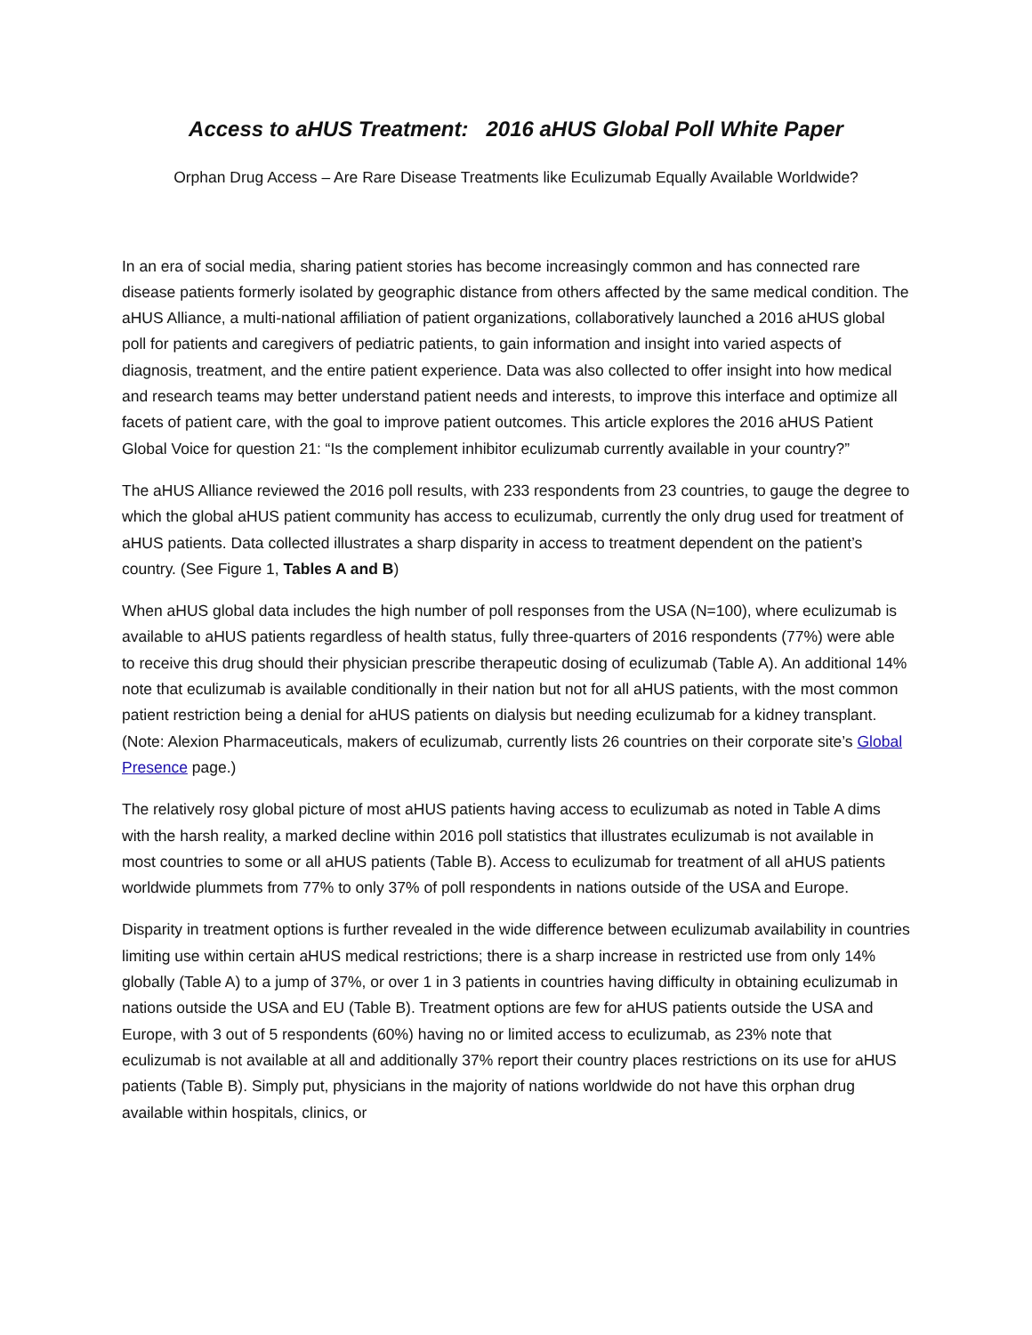Access to aHUS Treatment: 2016 aHUS Global Poll White Paper
Orphan Drug Access – Are Rare Disease Treatments like Eculizumab Equally Available Worldwide?
In an era of social media, sharing patient stories has become increasingly common and has connected rare disease patients formerly isolated by geographic distance from others affected by the same medical condition. The aHUS Alliance, a multi-national affiliation of patient organizations, collaboratively launched a 2016 aHUS global poll for patients and caregivers of pediatric patients, to gain information and insight into varied aspects of diagnosis, treatment, and the entire patient experience. Data was also collected to offer insight into how medical and research teams may better understand patient needs and interests, to improve this interface and optimize all facets of patient care, with the goal to improve patient outcomes. This article explores the 2016 aHUS Patient Global Voice for question 21: “Is the complement inhibitor eculizumab currently available in your country?”
The aHUS Alliance reviewed the 2016 poll results, with 233 respondents from 23 countries, to gauge the degree to which the global aHUS patient community has access to eculizumab, currently the only drug used for treatment of aHUS patients. Data collected illustrates a sharp disparity in access to treatment dependent on the patient’s country. (See Figure 1, Tables A and B)
When aHUS global data includes the high number of poll responses from the USA (N=100), where eculizumab is available to aHUS patients regardless of health status, fully three-quarters of 2016 respondents (77%) were able to receive this drug should their physician prescribe therapeutic dosing of eculizumab (Table A). An additional 14% note that eculizumab is available conditionally in their nation but not for all aHUS patients, with the most common patient restriction being a denial for aHUS patients on dialysis but needing eculizumab for a kidney transplant. (Note: Alexion Pharmaceuticals, makers of eculizumab, currently lists 26 countries on their corporate site’s Global Presence page.)
The relatively rosy global picture of most aHUS patients having access to eculizumab as noted in Table A dims with the harsh reality, a marked decline within 2016 poll statistics that illustrates eculizumab is not available in most countries to some or all aHUS patients (Table B). Access to eculizumab for treatment of all aHUS patients worldwide plummets from 77% to only 37% of poll respondents in nations outside of the USA and Europe.
Disparity in treatment options is further revealed in the wide difference between eculizumab availability in countries limiting use within certain aHUS medical restrictions; there is a sharp increase in restricted use from only 14% globally (Table A) to a jump of 37%, or over 1 in 3 patients in countries having difficulty in obtaining eculizumab in nations outside the USA and EU (Table B). Treatment options are few for aHUS patients outside the USA and Europe, with 3 out of 5 respondents (60%) having no or limited access to eculizumab, as 23% note that eculizumab is not available at all and additionally 37% report their country places restrictions on its use for aHUS patients (Table B). Simply put, physicians in the majority of nations worldwide do not have this orphan drug available within hospitals, clinics, or